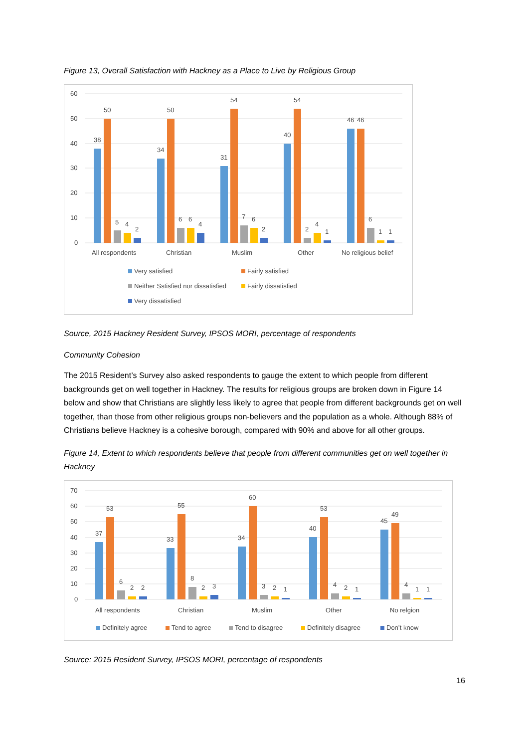Figure 13, Overall Satisfaction with Hackney as a Place to Live by Religious Group
60
50
40
30
20
10
0
38
50
5
4
2
34
50
6
6
4
31
54
7
6
2
40
54
2
4
1
46
46
6
1
1
All respondents
Christian
Muslim
Other
No religious belief
Very satisfied
Fairly satisfied
Neither Sstisfied nor dissatisfied
Fairly dissatisfied
Very dissatisfied
Source, 2015 Hackney Resident Survey, IPSOS MORI, percentage of respondents
Community Cohesion
The 2015 Resident’s Survey also asked respondents to gauge the extent to which people from different backgrounds get on well together in Hackney. The results for religious groups are broken down in Figure 14 below and show that Christians are slightly less likely to agree that people from different backgrounds get on well together, than those from other religious groups non-believers and the population as a whole. Although 88% of Christians believe Hackney is a cohesive borough, compared with 90% and above for all other groups.
Figure 14, Extent to which respondents believe that people from different communities get on well together in Hackney
70
60
50
40
30
20
10
0
37
53
6
2
2
33
55
8
2
3
34
60
3
2
1
40
53
4
2
1
45
49
4
1
1
All respondents
Christian
Muslim
Other
No relgion
Definitely agree
Tend to agree
Tend to disagree
Definitely disagree
Don’t know
Source: 2015 Resident Survey, IPSOS MORI, percentage of respondents
16